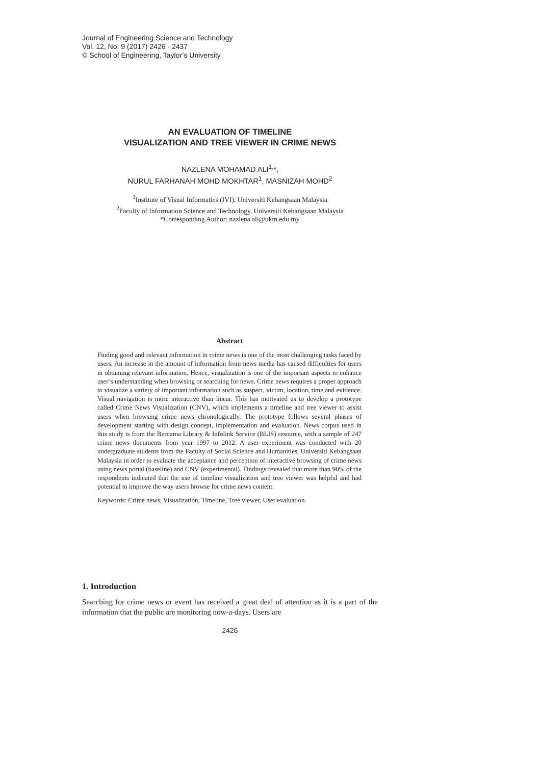Journal of Engineering Science and Technology
Vol. 12, No. 9 (2017) 2426 - 2437
© School of Engineering, Taylor’s University
AN EVALUATION OF TIMELINE
VISUALIZATION AND TREE VIEWER IN CRIME NEWS
NAZLENA MOHAMAD ALI<sup>1,</sup>*,
NURUL FARHANAH MOHD MOKHTAR<sup>1</sup>, MASNIZAH MOHD<sup>2</sup>
<sup>1</sup> Institute of Visual Informatics (IVI), Universiti Kebangsaan Malaysia
<sup>2</sup> Faculty of Information Science and Technology, Universiti Kebangsaan Malaysia
*Corresponding Author: nazlena.ali@ukm.edu.my
Abstract
Finding good and relevant information in crime news is one of the most challenging tasks faced by users. An increase in the amount of information from news media has caused difficulties for users in obtaining relevant information. Hence, visualization is one of the important aspects to enhance user’s understanding when browsing or searching for news. Crime news requires a proper approach to visualize a variety of important information such as suspect, victim, location, time and evidence. Visual navigation is more interactive than linear. This has motivated us to develop a prototype called Crime News Visualization (CNV), which implements a timeline and tree viewer to assist users when browsing crime news chronologically. The prototype follows several phases of development starting with design concept, implementation and evaluation. News corpus used in this study is from the Bernama Library & Infolink Service (BLIS) resource, with a sample of 247 crime news documents from year 1997 to 2012. A user experiment was conducted with 20 undergraduate students from the Faculty of Social Science and Humanities, Universiti Kebangsaan Malaysia in order to evaluate the acceptance and perception of interactive browsing of crime news using news portal (baseline) and CNV (experimental). Findings revealed that more than 90% of the respondents indicated that the use of timeline visualization and tree viewer was helpful and had potential to improve the way users browse for crime news content.
Keywords: Crime news, Visualization, Timeline, Tree viewer, User evaluation.
1. Introduction
Searching for crime news or event has received a great deal of attention as it is a part of the information that the public are monitoring now-a-days. Users are
2426